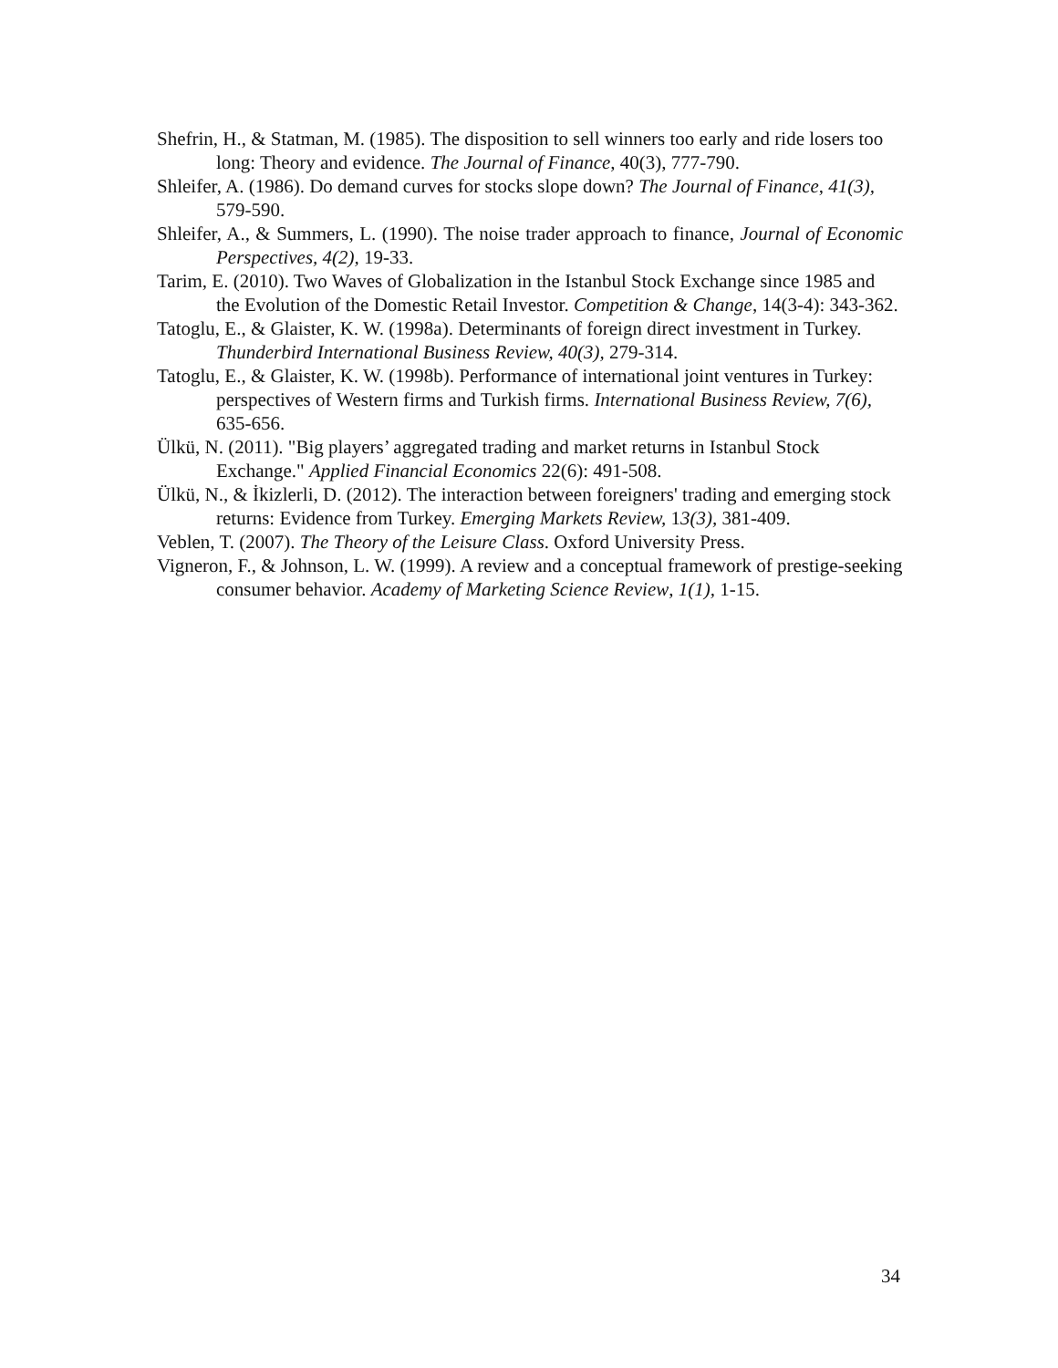Shefrin, H., & Statman, M. (1985). The disposition to sell winners too early and ride losers too long: Theory and evidence. The Journal of Finance, 40(3), 777-790.
Shleifer, A. (1986). Do demand curves for stocks slope down? The Journal of Finance, 41(3), 579-590.
Shleifer, A., & Summers, L. (1990). The noise trader approach to finance, Journal of Economic Perspectives, 4(2), 19-33.
Tarim, E. (2010). Two Waves of Globalization in the Istanbul Stock Exchange since 1985 and the Evolution of the Domestic Retail Investor. Competition & Change, 14(3-4): 343-362.
Tatoglu, E., & Glaister, K. W. (1998a). Determinants of foreign direct investment in Turkey. Thunderbird International Business Review, 40(3), 279-314.
Tatoglu, E., & Glaister, K. W. (1998b). Performance of international joint ventures in Turkey: perspectives of Western firms and Turkish firms. International Business Review, 7(6), 635-656.
Ülkü, N. (2011). "Big players’ aggregated trading and market returns in Istanbul Stock Exchange." Applied Financial Economics 22(6): 491-508.
Ülkü, N., & İkizlerli, D. (2012). The interaction between foreigners' trading and emerging stock returns: Evidence from Turkey. Emerging Markets Review, 13(3), 381-409.
Veblen, T. (2007). The Theory of the Leisure Class. Oxford University Press.
Vigneron, F., & Johnson, L. W. (1999). A review and a conceptual framework of prestige-seeking consumer behavior. Academy of Marketing Science Review, 1(1), 1-15.
34